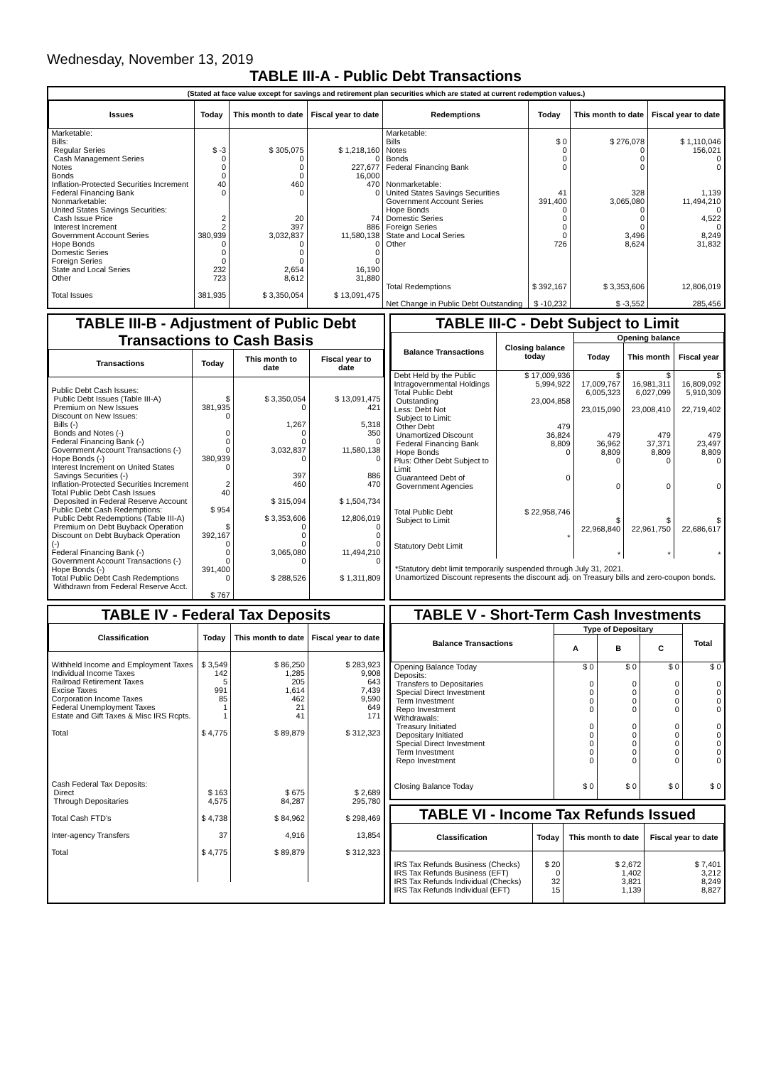Wednesday, November 13, 2019
TABLE III-A - Public Debt Transactions
(Stated at face value except for savings and retirement plan securities which are stated at current redemption values.)
| Issues | Today | This month to date | Fiscal year to date | Redemptions | Today | This month to date | Fiscal year to date |
| --- | --- | --- | --- | --- | --- | --- | --- |
| Marketable: Bills: Regular Series Cash Management Series Notes Bonds Inflation-Protected Securities Increment Federal Financing Bank Nonmarketable: United States Savings Securities: Cash Issue Price Interest Increment Government Account Series Hope Bonds Domestic Series Foreign Series State and Local Series Other Total Issues | $ -3 0 0 0 40 0 2 2 380,939 0 0 0 232 723 381,935 | $ 305,075 0 0 0 460 0 20 397 3,032,837 0 0 0 2,654 8,612 $ 3,350,054 | $ 1,218,160 0 227,677 16,000 470 0 74 886 11,580,138 0 0 0 16,190 31,880 $ 13,091,475 | Marketable: Bills Notes Bonds Federal Financing Bank Nonmarketable: United States Savings Securities Government Account Series Hope Bonds Domestic Series Foreign Series State and Local Series Other Total Redemptions Net Change in Public Debt Outstanding | $ 0 0 0 0 41 391,400 0 0 0 0 726 $ 392,167 $ -10,232 | $ 276,078 0 0 0 328 3,065,080 0 0 0 3,496 8,624 $ 3,353,606 $ -3,552 | $ 1,110,046 156,021 0 0 1,139 11,494,210 0 4,522 0 8,249 31,832 12,806,019 285,456 |
TABLE III-B - Adjustment of Public Debt Transactions to Cash Basis
| Transactions | Today | This month to date | Fiscal year to date |
| --- | --- | --- | --- |
| Public Debt Cash Issues: Public Debt Issues (Table III-A) Premium on New Issues Discount on New Issues: Bills (-) Bonds and Notes (-) Federal Financing Bank (-) Government Account Transactions (-) Hope Bonds (-) Interest Increment on United States Savings Securities (-) Inflation-Protected Securities Increment Total Public Debt Cash Issues Deposited in Federal Reserve Account Public Debt Cash Redemptions: Public Debt Redemptions (Table III-A) Premium on Debt Buyback Operation Discount on Debt Buyback Operation (-) Federal Financing Bank (-) Government Account Transactions (-) Hope Bonds (-) Total Public Debt Cash Redemptions Withdrawn from Federal Reserve Acct. | $ 381,935 0 0 0 0 380,939 0 2 40 $ 954 $ 392,167 0 0 0 391,400 0 $ 767 | $ 3,350,054 0 1,267 0 0 3,032,837 0 397 460 $ 315,094 $ 3,353,606 0 0 0 3,065,080 0 $ 288,526 | $ 13,091,475 421 5,318 350 0 11,580,138 0 886 470 $ 1,504,734 12,806,019 0 0 0 11,494,210 0 $ 1,311,809 |
TABLE III-C - Debt Subject to Limit
| Balance Transactions | Closing balance today | Opening balance | | |
| --- | --- | --- | --- | --- |
| | | Today | This month | Fiscal year |
| Debt Held by the Public Intragovernmental Holdings Total Public Debt Outstanding Less: Debt Not Subject to Limit: Other Debt Unamortized Discount Federal Financing Bank Hope Bonds Plus: Other Debt Subject to Limit Guaranteed Debt of Government Agencies Total Public Debt Subject to Limit Statutory Debt Limit | $ 17,009,936 5,994,922 23,004,858 479 36,824 8,809 0 0 $ 22,958,746 * | $ 17,009,767 6,005,323 23,015,090 479 36,962 8,809 0 0 $ 22,968,840 * | $ 16,981,311 6,027,099 23,008,410 479 37,371 8,809 0 0 $ 22,961,750 * | $ 16,809,092 5,910,309 22,719,402 479 23,497 8,809 0 0 $ 22,686,617 * |
*Statutory debt limit temporarily suspended through July 31, 2021.
Unamortized Discount represents the discount adj. on Treasury bills and zero-coupon bonds.
TABLE IV - Federal Tax Deposits
| Classification | Today | This month to date | Fiscal year to date |
| --- | --- | --- | --- |
| Withheld Income and Employment Taxes Individual Income Taxes Railroad Retirement Taxes Excise Taxes Corporation Income Taxes Federal Unemployment Taxes Estate and Gift Taxes & Misc IRS Rcpts. Total Cash Federal Tax Deposits: Direct Through Depositaries Total Cash FTD's Inter-agency Transfers Total | $ 3,549 142 5 991 85 1 1 $ 4,775 $ 163 4,575 $ 4,738 37 $ 4,775 | $ 86,250 1,285 205 1,614 462 21 41 $ 89,879 $ 675 84,287 $ 84,962 4,916 $ 89,879 | $ 283,923 9,908 643 7,439 9,590 649 171 $ 312,323 $ 2,689 295,780 $ 298,469 13,854 $ 312,323 |
TABLE V - Short-Term Cash Investments
| Balance Transactions | Type of Depositary | | | Total |
| --- | --- | --- | --- | --- |
| | A | B | C | |
| Opening Balance Today Deposits: Transfers to Depositaries Special Direct Investment Term Investment Repo Investment Withdrawals: Treasury Initiated Depositary Initiated Special Direct Investment Term Investment Repo Investment Closing Balance Today | $ 0 0 0 0 0 0 0 0 0 0 $ 0 | $ 0 0 0 0 0 0 0 0 0 0 $ 0 | $ 0 0 0 0 0 0 0 0 0 0 $ 0 | $ 0 0 0 0 0 0 0 0 0 0 $ 0 |
TABLE VI - Income Tax Refunds Issued
| Classification | Today | This month to date | Fiscal year to date |
| --- | --- | --- | --- |
| IRS Tax Refunds Business (Checks) IRS Tax Refunds Business (EFT) IRS Tax Refunds Individual (Checks) IRS Tax Refunds Individual (EFT) | $ 20 0 32 15 | $ 2,672 1,402 3,821 1,139 | $ 7,401 3,212 8,249 8,827 |